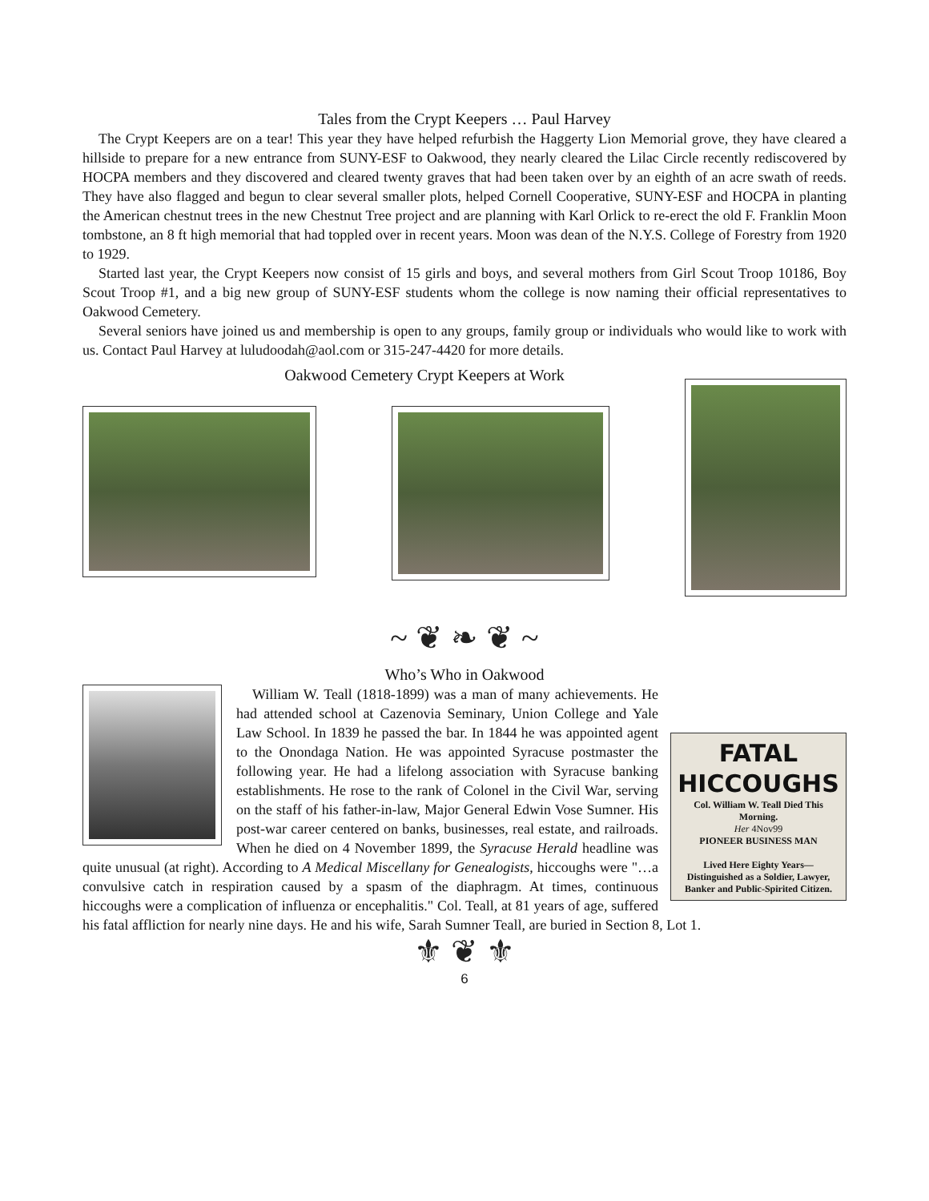Tales from the Crypt Keepers … Paul Harvey
The Crypt Keepers are on a tear! This year they have helped refurbish the Haggerty Lion Memorial grove, they have cleared a hillside to prepare for a new entrance from SUNY-ESF to Oakwood, they nearly cleared the Lilac Circle recently rediscovered by HOCPA members and they discovered and cleared twenty graves that had been taken over by an eighth of an acre swath of reeds. They have also flagged and begun to clear several smaller plots, helped Cornell Cooperative, SUNY-ESF and HOCPA in planting the American chestnut trees in the new Chestnut Tree project and are planning with Karl Orlick to re-erect the old F. Franklin Moon tombstone, an 8 ft high memorial that had toppled over in recent years. Moon was dean of the N.Y.S. College of Forestry from 1920 to 1929.
Started last year, the Crypt Keepers now consist of 15 girls and boys, and several mothers from Girl Scout Troop 10186, Boy Scout Troop #1, and a big new group of SUNY-ESF students whom the college is now naming their official representatives to Oakwood Cemetery.
Several seniors have joined us and membership is open to any groups, family group or individuals who would like to work with us. Contact Paul Harvey at luludoodah@aol.com or 315-247-4420 for more details.
Oakwood Cemetery Crypt Keepers at Work
~ ❦ ❧ ❦ ~
Who’s Who in Oakwood
FATAL HICCOUGHS
Col. William W. Teall Died This Morning.
Her 4Nov99
PIONEER BUSINESS MAN
Lived Here Eighty Years—Distinguished as a Soldier, Lawyer, Banker and Public-Spirited Citizen.
William W. Teall (1818-1899) was a man of many achievements. He had attended school at Cazenovia Seminary, Union College and Yale Law School. In 1839 he passed the bar. In 1844 he was appointed agent to the Onondaga Nation. He was appointed Syracuse postmaster the following year. He had a lifelong association with Syracuse banking establishments. He rose to the rank of Colonel in the Civil War, serving on the staff of his father-in-law, Major General Edwin Vose Sumner. His post-war career centered on banks, businesses, real estate, and railroads. When he died on 4 November 1899, the Syracuse Herald headline was quite unusual (at right). According to A Medical Miscellany for Genealogists, hiccoughs were "…a convulsive catch in respiration caused by a spasm of the diaphragm. At times, continuous hiccoughs were a complication of influenza or encephalitis." Col. Teall, at 81 years of age, suffered his fatal affliction for nearly nine days. He and his wife, Sarah Sumner Teall, are buried in Section 8, Lot 1.
⚜ ❦ ⚜
6